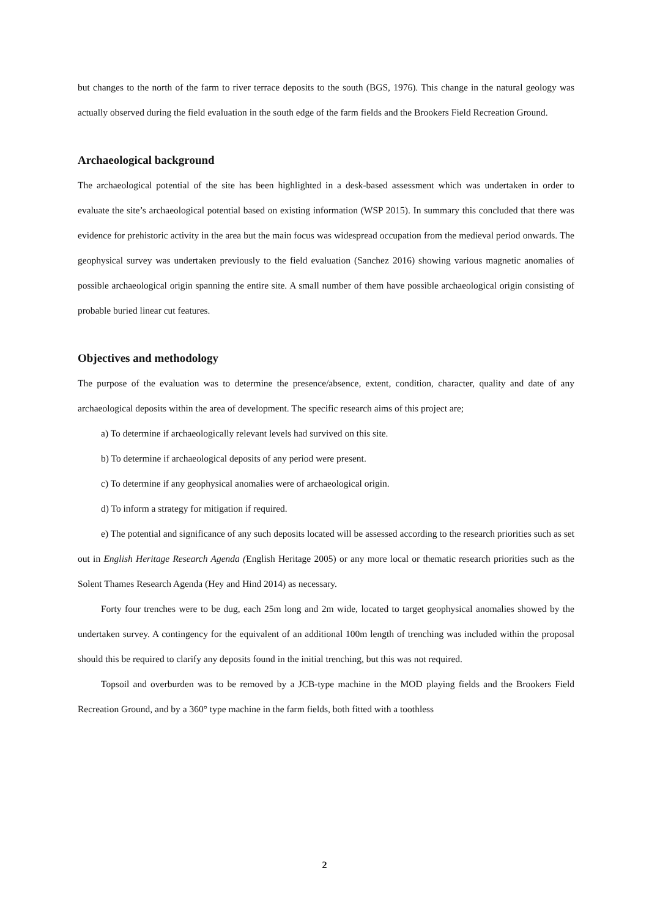but changes to the north of the farm to river terrace deposits to the south (BGS, 1976). This change in the natural geology was actually observed during the field evaluation in the south edge of the farm fields and the Brookers Field Recreation Ground.
Archaeological background
The archaeological potential of the site has been highlighted in a desk-based assessment which was undertaken in order to evaluate the site’s archaeological potential based on existing information (WSP 2015). In summary this concluded that there was evidence for prehistoric activity in the area but the main focus was widespread occupation from the medieval period onwards. The geophysical survey was undertaken previously to the field evaluation (Sanchez 2016) showing various magnetic anomalies of possible archaeological origin spanning the entire site. A small number of them have possible archaeological origin consisting of probable buried linear cut features.
Objectives and methodology
The purpose of the evaluation was to determine the presence/absence, extent, condition, character, quality and date of any archaeological deposits within the area of development. The specific research aims of this project are;
a) To determine if archaeologically relevant levels had survived on this site.
b) To determine if archaeological deposits of any period were present.
c) To determine if any geophysical anomalies were of archaeological origin.
d) To inform a strategy for mitigation if required.
e) The potential and significance of any such deposits located will be assessed according to the research priorities such as set out in English Heritage Research Agenda (English Heritage 2005) or any more local or thematic research priorities such as the Solent Thames Research Agenda (Hey and Hind 2014) as necessary.
Forty four trenches were to be dug, each 25m long and 2m wide, located to target geophysical anomalies showed by the undertaken survey. A contingency for the equivalent of an additional 100m length of trenching was included within the proposal should this be required to clarify any deposits found in the initial trenching, but this was not required.
Topsoil and overburden was to be removed by a JCB-type machine in the MOD playing fields and the Brookers Field Recreation Ground, and by a 360° type machine in the farm fields, both fitted with a toothless
2